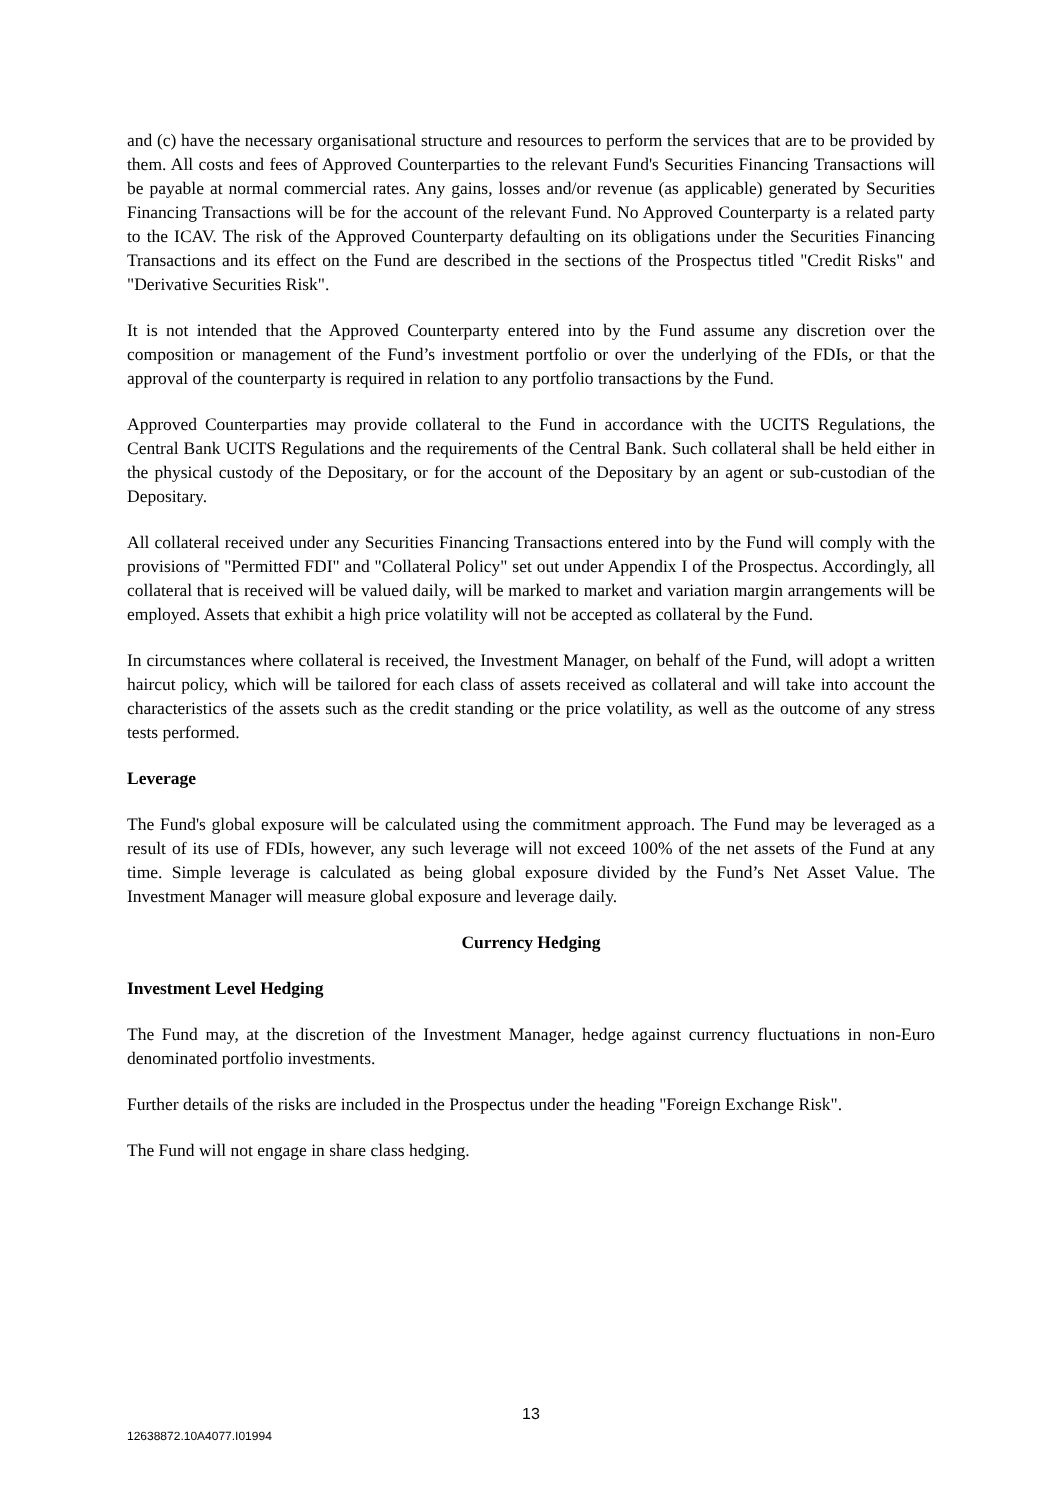and (c) have the necessary organisational structure and resources to perform the services that are to be provided by them. All costs and fees of Approved Counterparties to the relevant Fund's Securities Financing Transactions will be payable at normal commercial rates. Any gains, losses and/or revenue (as applicable) generated by Securities Financing Transactions will be for the account of the relevant Fund. No Approved Counterparty is a related party to the ICAV. The risk of the Approved Counterparty defaulting on its obligations under the Securities Financing Transactions and its effect on the Fund are described in the sections of the Prospectus titled "Credit Risks" and "Derivative Securities Risk".
It is not intended that the Approved Counterparty entered into by the Fund assume any discretion over the composition or management of the Fund’s investment portfolio or over the underlying of the FDIs, or that the approval of the counterparty is required in relation to any portfolio transactions by the Fund.
Approved Counterparties may provide collateral to the Fund in accordance with the UCITS Regulations, the Central Bank UCITS Regulations and the requirements of the Central Bank. Such collateral shall be held either in the physical custody of the Depositary, or for the account of the Depositary by an agent or sub-custodian of the Depositary.
All collateral received under any Securities Financing Transactions entered into by the Fund will comply with the provisions of "Permitted FDI" and "Collateral Policy" set out under Appendix I of the Prospectus. Accordingly, all collateral that is received will be valued daily, will be marked to market and variation margin arrangements will be employed. Assets that exhibit a high price volatility will not be accepted as collateral by the Fund.
In circumstances where collateral is received, the Investment Manager, on behalf of the Fund, will adopt a written haircut policy, which will be tailored for each class of assets received as collateral and will take into account the characteristics of the assets such as the credit standing or the price volatility, as well as the outcome of any stress tests performed.
Leverage
The Fund's global exposure will be calculated using the commitment approach. The Fund may be leveraged as a result of its use of FDIs, however, any such leverage will not exceed 100% of the net assets of the Fund at any time. Simple leverage is calculated as being global exposure divided by the Fund’s Net Asset Value. The Investment Manager will measure global exposure and leverage daily.
Currency Hedging
Investment Level Hedging
The Fund may, at the discretion of the Investment Manager, hedge against currency fluctuations in non-Euro denominated portfolio investments.
Further details of the risks are included in the Prospectus under the heading "Foreign Exchange Risk".
The Fund will not engage in share class hedging.
13
12638872.10A4077.I01994